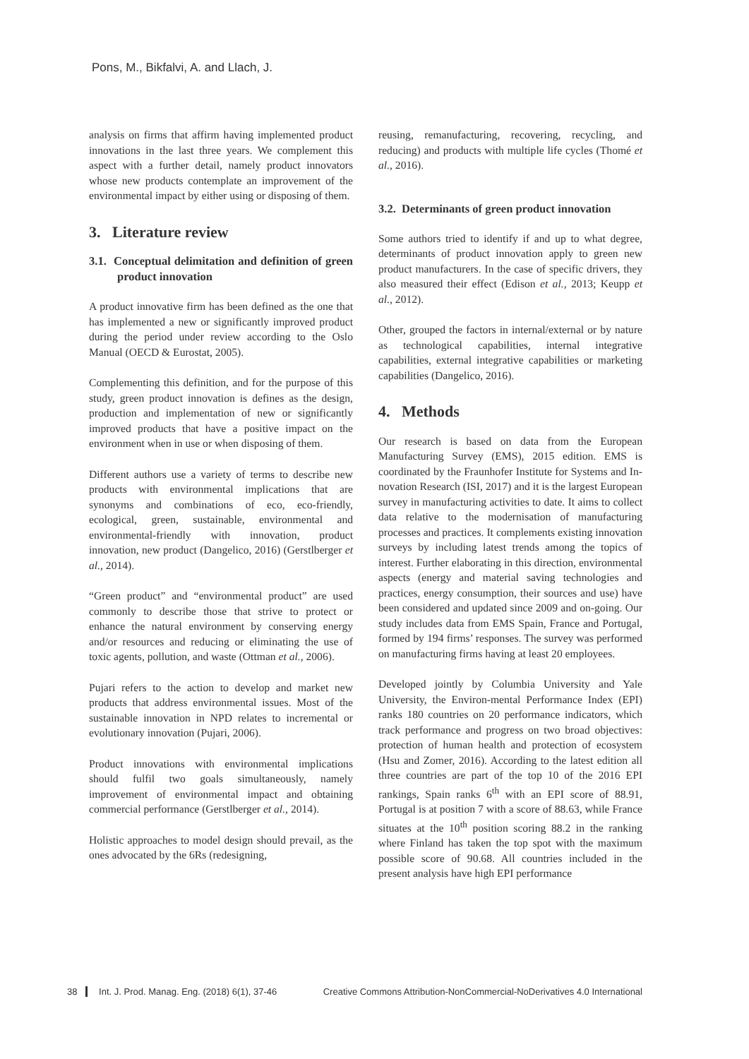Pons, M., Bikfalvi, A. and Llach, J.
analysis on firms that affirm having implemented product innovations in the last three years. We complement this aspect with a further detail, namely product innovators whose new products contemplate an improvement of the environmental impact by either using or disposing of them.
3. Literature review
3.1. Conceptual delimitation and definition of green product innovation
A product innovative firm has been defined as the one that has implemented a new or significantly improved product during the period under review according to the Oslo Manual (OECD & Eurostat, 2005).
Complementing this definition, and for the purpose of this study, green product innovation is defines as the design, production and implementation of new or significantly improved products that have a positive impact on the environment when in use or when disposing of them.
Different authors use a variety of terms to describe new products with environmental implications that are synonyms and combinations of eco, eco-friendly, ecological, green, sustainable, environmental and environmental-friendly with innovation, product innovation, new product (Dangelico, 2016) (Gerstlberger et al., 2014).
“Green product” and “environmental product” are used commonly to describe those that strive to protect or enhance the natural environment by conserving energy and/or resources and reducing or eliminating the use of toxic agents, pollution, and waste (Ottman et al., 2006).
Pujari refers to the action to develop and market new products that address environmental issues. Most of the sustainable innovation in NPD relates to incremental or evolutionary innovation (Pujari, 2006).
Product innovations with environmental implications should fulfil two goals simultaneously, namely improvement of environmental impact and obtaining commercial performance (Gerstlberger et al., 2014).
Holistic approaches to model design should prevail, as the ones advocated by the 6Rs (redesigning,
reusing, remanufacturing, recovering, recycling, and reducing) and products with multiple life cycles (Thomé et al., 2016).
3.2. Determinants of green product innovation
Some authors tried to identify if and up to what degree, determinants of product innovation apply to green new product manufacturers. In the case of specific drivers, they also measured their effect (Edison et al., 2013; Keupp et al., 2012).
Other, grouped the factors in internal/external or by nature as technological capabilities, internal integrative capabilities, external integrative capabilities or marketing capabilities (Dangelico, 2016).
4. Methods
Our research is based on data from the European Manufacturing Survey (EMS), 2015 edition. EMS is coordinated by the Fraunhofer Institute for Systems and In-novation Research (ISI, 2017) and it is the largest European survey in manufacturing activities to date. It aims to collect data relative to the modernisation of manufacturing processes and practices. It complements existing innovation surveys by including latest trends among the topics of interest. Further elaborating in this direction, environmental aspects (energy and material saving technologies and practices, energy consumption, their sources and use) have been considered and updated since 2009 and on-going. Our study includes data from EMS Spain, France and Portugal, formed by 194 firms’ responses. The survey was performed on manufacturing firms having at least 20 employees.
Developed jointly by Columbia University and Yale University, the Environ-mental Performance Index (EPI) ranks 180 countries on 20 performance indicators, which track performance and progress on two broad objectives: protection of human health and protection of ecosystem (Hsu and Zomer, 2016). According to the latest edition all three countries are part of the top 10 of the 2016 EPI rankings, Spain ranks 6<sup>th</sup> with an EPI score of 88.91, Portugal is at position 7 with a score of 88.63, while France situates at the 10<sup>th</sup> position scoring 88.2 in the ranking where Finland has taken the top spot with the maximum possible score of 90.68. All countries included in the present analysis have high EPI performance
38 Int. J. Prod. Manag. Eng. (2018) 6(1), 37-46
Creative Commons Attribution-NonCommercial-NoDerivatives 4.0 International